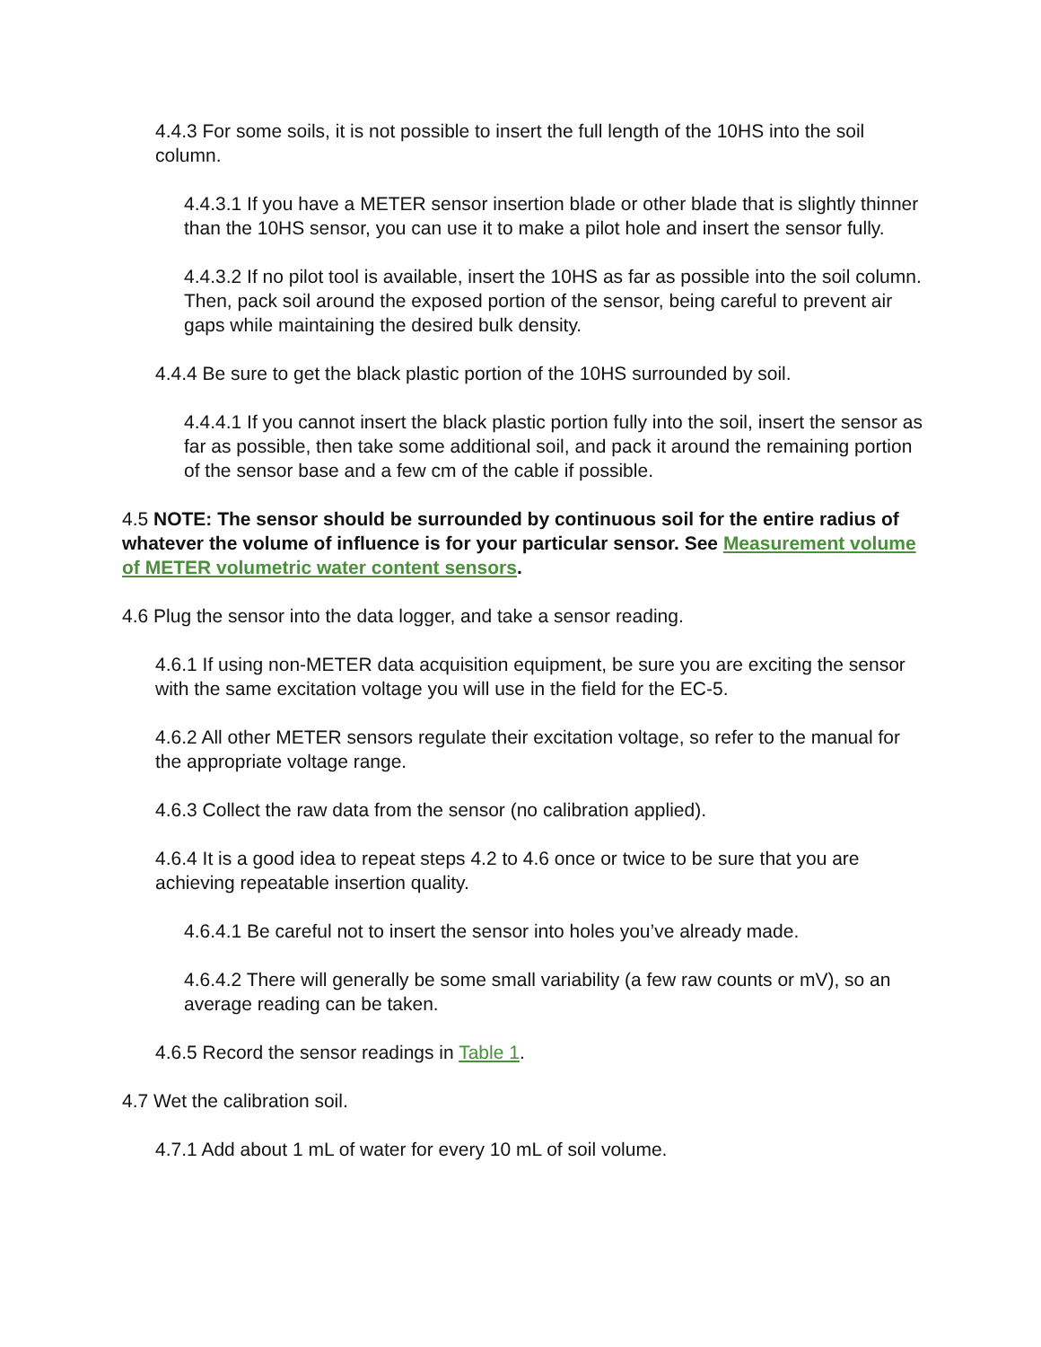4.4.3 For some soils, it is not possible to insert the full length of the 10HS into the soil column.
4.4.3.1 If you have a METER sensor insertion blade or other blade that is slightly thinner than the 10HS sensor, you can use it to make a pilot hole and insert the sensor fully.
4.4.3.2 If no pilot tool is available, insert the 10HS as far as possible into the soil column. Then, pack soil around the exposed portion of the sensor, being careful to prevent air gaps while maintaining the desired bulk density.
4.4.4 Be sure to get the black plastic portion of the 10HS surrounded by soil.
4.4.4.1 If you cannot insert the black plastic portion fully into the soil, insert the sensor as far as possible, then take some additional soil, and pack it around the remaining portion of the sensor base and a few cm of the cable if possible.
4.5 NOTE: The sensor should be surrounded by continuous soil for the entire radius of whatever the volume of influence is for your particular sensor. See Measurement volume of METER volumetric water content sensors.
4.6 Plug the sensor into the data logger, and take a sensor reading.
4.6.1 If using non-METER data acquisition equipment, be sure you are exciting the sensor with the same excitation voltage you will use in the field for the EC-5.
4.6.2 All other METER sensors regulate their excitation voltage, so refer to the manual for the appropriate voltage range.
4.6.3 Collect the raw data from the sensor (no calibration applied).
4.6.4 It is a good idea to repeat steps 4.2 to 4.6 once or twice to be sure that you are achieving repeatable insertion quality.
4.6.4.1 Be careful not to insert the sensor into holes you’ve already made.
4.6.4.2 There will generally be some small variability (a few raw counts or mV), so an average reading can be taken.
4.6.5 Record the sensor readings in Table 1.
4.7 Wet the calibration soil.
4.7.1 Add about 1 mL of water for every 10 mL of soil volume.